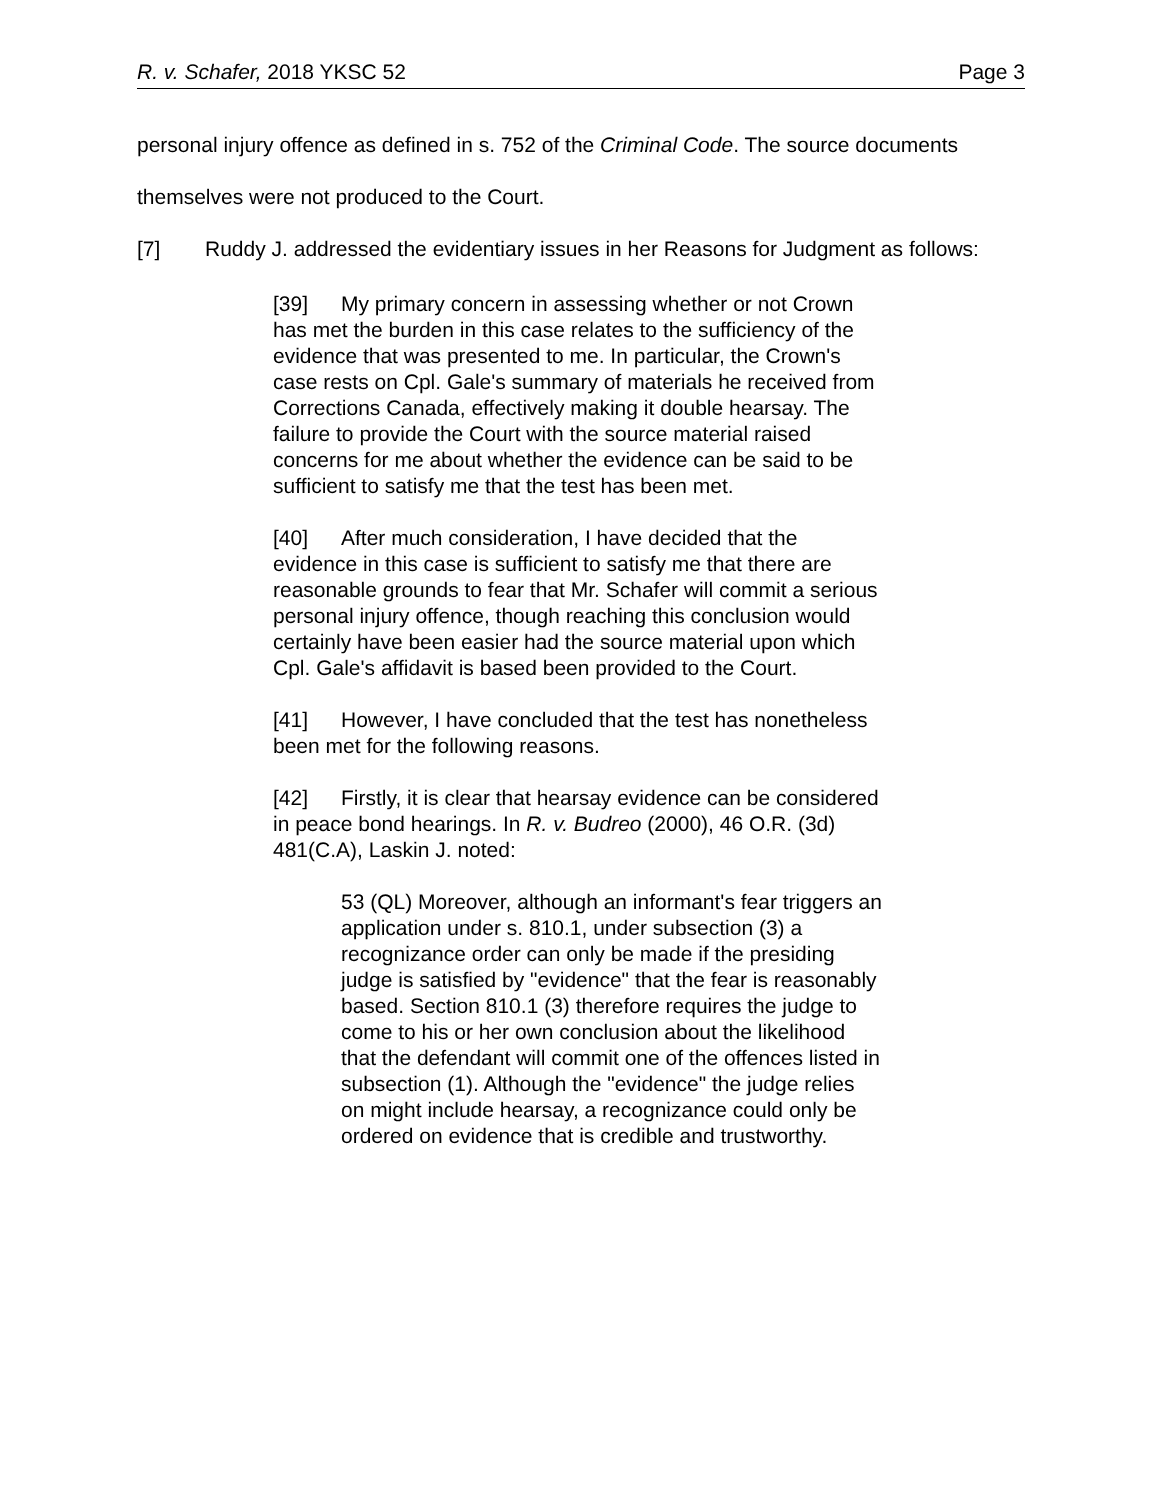R. v. Schafer, 2018 YKSC 52 Page 3
personal injury offence as defined in s. 752 of the Criminal Code. The source documents themselves were not produced to the Court.
[7] Ruddy J. addressed the evidentiary issues in her Reasons for Judgment as follows:
[39] My primary concern in assessing whether or not Crown has met the burden in this case relates to the sufficiency of the evidence that was presented to me. In particular, the Crown's case rests on Cpl. Gale's summary of materials he received from Corrections Canada, effectively making it double hearsay. The failure to provide the Court with the source material raised concerns for me about whether the evidence can be said to be sufficient to satisfy me that the test has been met.
[40] After much consideration, I have decided that the evidence in this case is sufficient to satisfy me that there are reasonable grounds to fear that Mr. Schafer will commit a serious personal injury offence, though reaching this conclusion would certainly have been easier had the source material upon which Cpl. Gale's affidavit is based been provided to the Court.
[41] However, I have concluded that the test has nonetheless been met for the following reasons.
[42] Firstly, it is clear that hearsay evidence can be considered in peace bond hearings. In R. v. Budreo (2000), 46 O.R. (3d) 481(C.A), Laskin J. noted:
53 (QL) Moreover, although an informant's fear triggers an application under s. 810.1, under subsection (3) a recognizance order can only be made if the presiding judge is satisfied by "evidence" that the fear is reasonably based. Section 810.1 (3) therefore requires the judge to come to his or her own conclusion about the likelihood that the defendant will commit one of the offences listed in subsection (1). Although the "evidence" the judge relies on might include hearsay, a recognizance could only be ordered on evidence that is credible and trustworthy.